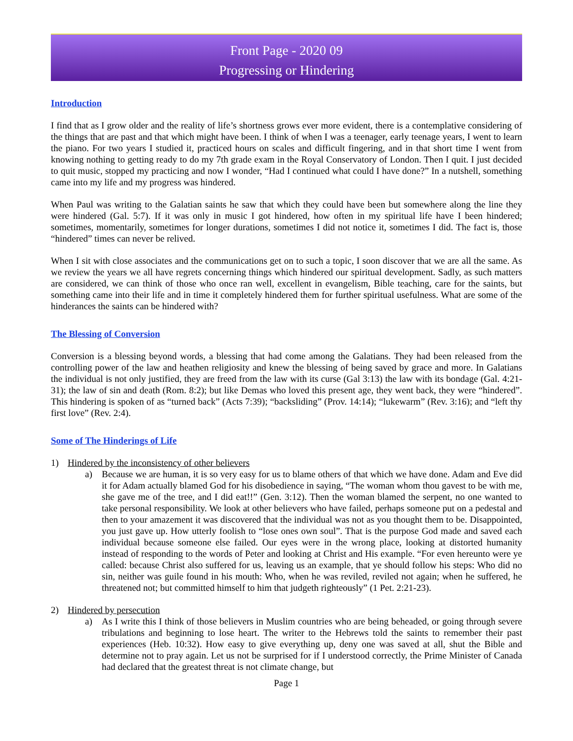Front Page - 2020 09
Progressing or Hindering
Introduction
I find that as I grow older and the reality of life’s shortness grows ever more evident, there is a contemplative considering of the things that are past and that which might have been. I think of when I was a teenager, early teenage years, I went to learn the piano. For two years I studied it, practiced hours on scales and difficult fingering, and in that short time I went from knowing nothing to getting ready to do my 7th grade exam in the Royal Conservatory of London. Then I quit. I just decided to quit music, stopped my practicing and now I wonder, “Had I continued what could I have done?” In a nutshell, something came into my life and my progress was hindered.
When Paul was writing to the Galatian saints he saw that which they could have been but somewhere along the line they were hindered (Gal. 5:7). If it was only in music I got hindered, how often in my spiritual life have I been hindered; sometimes, momentarily, sometimes for longer durations, sometimes I did not notice it, sometimes I did. The fact is, those “hindered” times can never be relived.
When I sit with close associates and the communications get on to such a topic, I soon discover that we are all the same. As we review the years we all have regrets concerning things which hindered our spiritual development. Sadly, as such matters are considered, we can think of those who once ran well, excellent in evangelism, Bible teaching, care for the saints, but something came into their life and in time it completely hindered them for further spiritual usefulness. What are some of the hinderances the saints can be hindered with?
The Blessing of Conversion
Conversion is a blessing beyond words, a blessing that had come among the Galatians. They had been released from the controlling power of the law and heathen religiosity and knew the blessing of being saved by grace and more. In Galatians the individual is not only justified, they are freed from the law with its curse (Gal 3:13) the law with its bondage (Gal. 4:21-31); the law of sin and death (Rom. 8:2); but like Demas who loved this present age, they went back, they were “hindered”. This hindering is spoken of as “turned back” (Acts 7:39); “backsliding” (Prov. 14:14); “lukewarm” (Rev. 3:16); and “left thy first love” (Rev. 2:4).
Some of The Hinderings of Life
1) Hindered by the inconsistency of other believers
a) Because we are human, it is so very easy for us to blame others of that which we have done. Adam and Eve did it for Adam actually blamed God for his disobedience in saying, “The woman whom thou gavest to be with me, she gave me of the tree, and I did eat!!” (Gen. 3:12). Then the woman blamed the serpent, no one wanted to take personal responsibility. We look at other believers who have failed, perhaps someone put on a pedestal and then to your amazement it was discovered that the individual was not as you thought them to be. Disappointed, you just gave up. How utterly foolish to “lose ones own soul”. That is the purpose God made and saved each individual because someone else failed. Our eyes were in the wrong place, looking at distorted humanity instead of responding to the words of Peter and looking at Christ and His example. “For even hereunto were ye called: because Christ also suffered for us, leaving us an example, that ye should follow his steps: Who did no sin, neither was guile found in his mouth: Who, when he was reviled, reviled not again; when he suffered, he threatened not; but committed himself to him that judgeth righteously” (1 Pet. 2:21-23).
2) Hindered by persecution
a) As I write this I think of those believers in Muslim countries who are being beheaded, or going through severe tribulations and beginning to lose heart. The writer to the Hebrews told the saints to remember their past experiences (Heb. 10:32). How easy to give everything up, deny one was saved at all, shut the Bible and determine not to pray again. Let us not be surprised for if I understood correctly, the Prime Minister of Canada had declared that the greatest threat is not climate change, but
Page 1